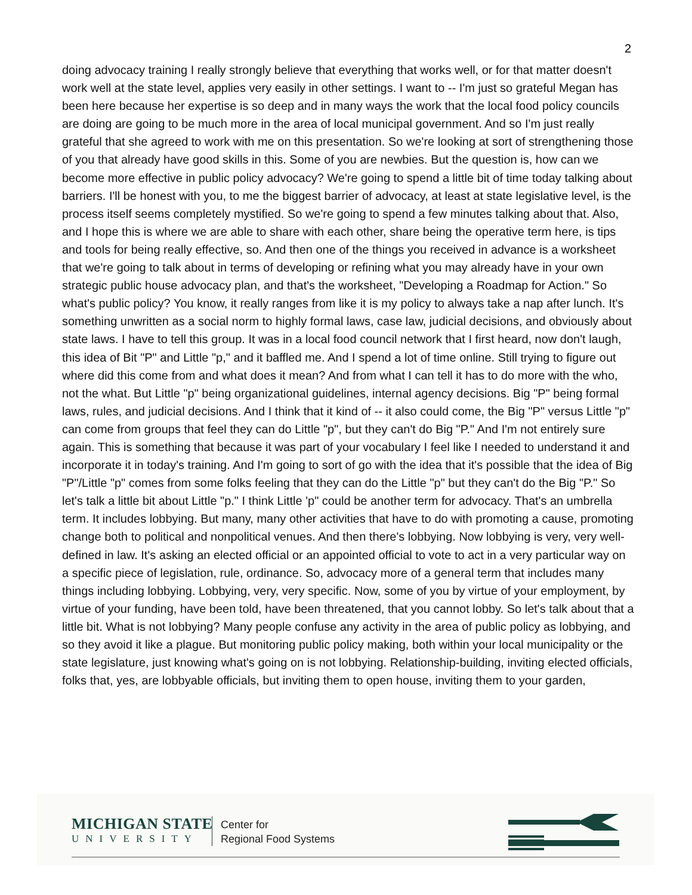2
doing advocacy training I really strongly believe that everything that works well, or for that matter doesn't work well at the state level, applies very easily in other settings. I want to -- I'm just so grateful Megan has been here because her expertise is so deep and in many ways the work that the local food policy councils are doing are going to be much more in the area of local municipal government. And so I'm just really grateful that she agreed to work with me on this presentation. So we're looking at sort of strengthening those of you that already have good skills in this. Some of you are newbies. But the question is, how can we become more effective in public policy advocacy? We're going to spend a little bit of time today talking about barriers. I'll be honest with you, to me the biggest barrier of advocacy, at least at state legislative level, is the process itself seems completely mystified. So we're going to spend a few minutes talking about that. Also, and I hope this is where we are able to share with each other, share being the operative term here, is tips and tools for being really effective, so. And then one of the things you received in advance is a worksheet that we're going to talk about in terms of developing or refining what you may already have in your own strategic public house advocacy plan, and that's the worksheet, "Developing a Roadmap for Action." So what's public policy? You know, it really ranges from like it is my policy to always take a nap after lunch. It's something unwritten as a social norm to highly formal laws, case law, judicial decisions, and obviously about state laws. I have to tell this group. It was in a local food council network that I first heard, now don't laugh, this idea of Bit "P" and Little "p," and it baffled me. And I spend a lot of time online. Still trying to figure out where did this come from and what does it mean? And from what I can tell it has to do more with the who, not the what. But Little "p" being organizational guidelines, internal agency decisions. Big "P" being formal laws, rules, and judicial decisions. And I think that it kind of -- it also could come, the Big "P" versus Little "p" can come from groups that feel they can do Little "p", but they can't do Big "P." And I'm not entirely sure again. This is something that because it was part of your vocabulary I feel like I needed to understand it and incorporate it in today's training. And I'm going to sort of go with the idea that it's possible that the idea of Big "P"/Little "p" comes from some folks feeling that they can do the Little "p" but they can't do the Big "P." So let's talk a little bit about Little "p." I think Little 'p" could be another term for advocacy. That's an umbrella term. It includes lobbying. But many, many other activities that have to do with promoting a cause, promoting change both to political and nonpolitical venues. And then there's lobbying. Now lobbying is very, very well-defined in law. It's asking an elected official or an appointed official to vote to act in a very particular way on a specific piece of legislation, rule, ordinance. So, advocacy more of a general term that includes many things including lobbying. Lobbying, very, very specific. Now, some of you by virtue of your employment, by virtue of your funding, have been told, have been threatened, that you cannot lobby. So let's talk about that a little bit. What is not lobbying? Many people confuse any activity in the area of public policy as lobbying, and so they avoid it like a plague. But monitoring public policy making, both within your local municipality or the state legislature, just knowing what's going on is not lobbying. Relationship-building, inviting elected officials, folks that, yes, are lobbyable officials, but inviting them to open house, inviting them to your garden,
MICHIGAN STATE
UNIVERSITY
Center for
Regional Food Systems